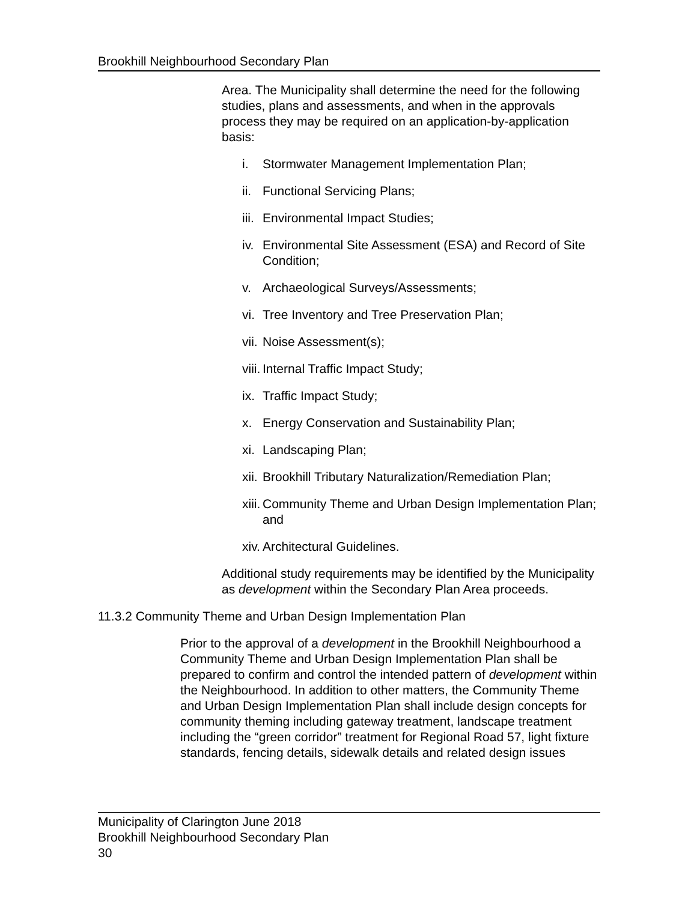Brookhill Neighbourhood Secondary Plan
Area. The Municipality shall determine the need for the following studies, plans and assessments, and when in the approvals process they may be required on an application-by-application basis:
i. Stormwater Management Implementation Plan;
ii. Functional Servicing Plans;
iii. Environmental Impact Studies;
iv. Environmental Site Assessment (ESA) and Record of Site Condition;
v. Archaeological Surveys/Assessments;
vi. Tree Inventory and Tree Preservation Plan;
vii. Noise Assessment(s);
viii. Internal Traffic Impact Study;
ix. Traffic Impact Study;
x. Energy Conservation and Sustainability Plan;
xi. Landscaping Plan;
xii. Brookhill Tributary Naturalization/Remediation Plan;
xiii. Community Theme and Urban Design Implementation Plan; and
xiv. Architectural Guidelines.
Additional study requirements may be identified by the Municipality as development within the Secondary Plan Area proceeds.
11.3.2 Community Theme and Urban Design Implementation Plan
Prior to the approval of a development in the Brookhill Neighbourhood a Community Theme and Urban Design Implementation Plan shall be prepared to confirm and control the intended pattern of development within the Neighbourhood. In addition to other matters, the Community Theme and Urban Design Implementation Plan shall include design concepts for community theming including gateway treatment, landscape treatment including the “green corridor” treatment for Regional Road 57, light fixture standards, fencing details, sidewalk details and related design issues
Municipality of Clarington June 2018
Brookhill Neighbourhood Secondary Plan
30